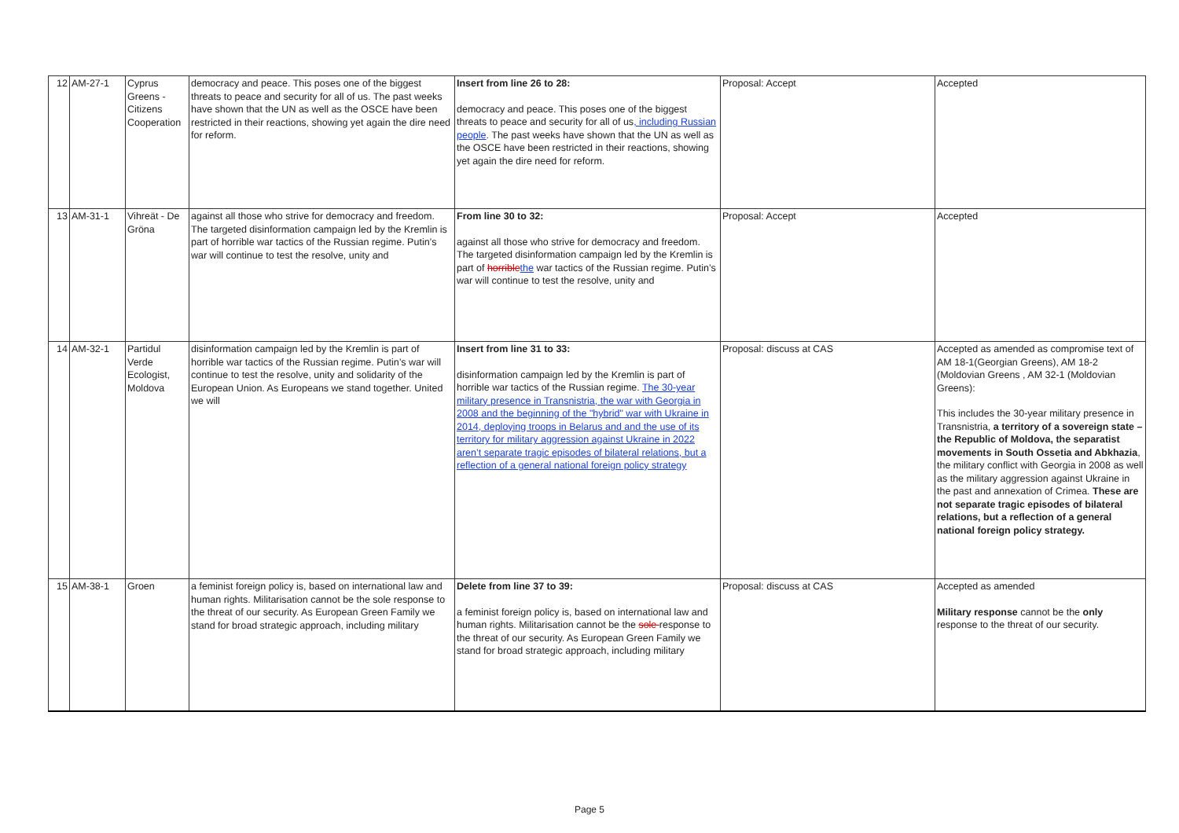| 12 | AM-27-1 | Cyprus Greens - Citizens Cooperation | democracy and peace. This poses one of the biggest threats to peace and security for all of us. The past weeks have shown that the UN as well as the OSCE have been restricted in their reactions, showing yet again the dire need for reform. | Insert from line 26 to 28: democracy and peace. This poses one of the biggest threats to peace and security for all of us , including Russian people . The past weeks have shown that the UN as well as the OSCE have been restricted in their reactions, showing yet again the dire need for reform. | Proposal: Accept | Accepted |
| 13 | AM-31-1 | Vihreät - De Gröna | against all those who strive for democracy and freedom. The targeted disinformation campaign led by the Kremlin is part of horrible war tactics of the Russian regime. Putin’s war will continue to test the resolve, unity and | From line 30 to 32: against all those who strive for democracy and freedom. The targeted disinformation campaign led by the Kremlin is part of horrible the war tactics of the Russian regime. Putin’s war will continue to test the resolve, unity and | Proposal: Accept | Accepted |
| 14 | AM-32-1 | Partidul Verde Ecologist, Moldova | disinformation campaign led by the Kremlin is part of horrible war tactics of the Russian regime. Putin’s war will continue to test the resolve, unity and solidarity of the European Union. As Europeans we stand together. United we will | Insert from line 31 to 33: disinformation campaign led by the Kremlin is part of horrible war tactics of the Russian regime. The 30-year military presence in Transnistria, the war with Georgia in 2008 and the beginning of the "hybrid" war with Ukraine in 2014, deploying troops in Belarus and and the use of its territory for military aggression against Ukraine in 2022 aren’t separate tragic episodes of bilateral relations, but a reflection of a general national foreign policy strategy | Proposal: discuss at CAS | Accepted as amended as compromise text of AM 18-1(Georgian Greens), AM 18-2 (Moldovian Greens , AM 32-1 (Moldovian Greens): This includes the 30-year military presence in Transnistria, a territory of a sovereign state – the Republic of Moldova, the separatist movements in South Ossetia and Abkhazia , the military conflict with Georgia in 2008 as well as the military aggression against Ukraine in the past and annexation of Crimea. These are not separate tragic episodes of bilateral relations, but a reflection of a general national foreign policy strategy. |
| 15 | AM-38-1 | Groen | a feminist foreign policy is, based on international law and human rights. Militarisation cannot be the sole response to the threat of our security. As European Green Family we stand for broad strategic approach, including military | Delete from line 37 to 39: a feminist foreign policy is, based on international law and human rights. Militarisation cannot be the sole response to the threat of our security. As European Green Family we stand for broad strategic approach, including military | Proposal: discuss at CAS | Accepted as amended Military response cannot be the only response to the threat of our security. |
Page 5